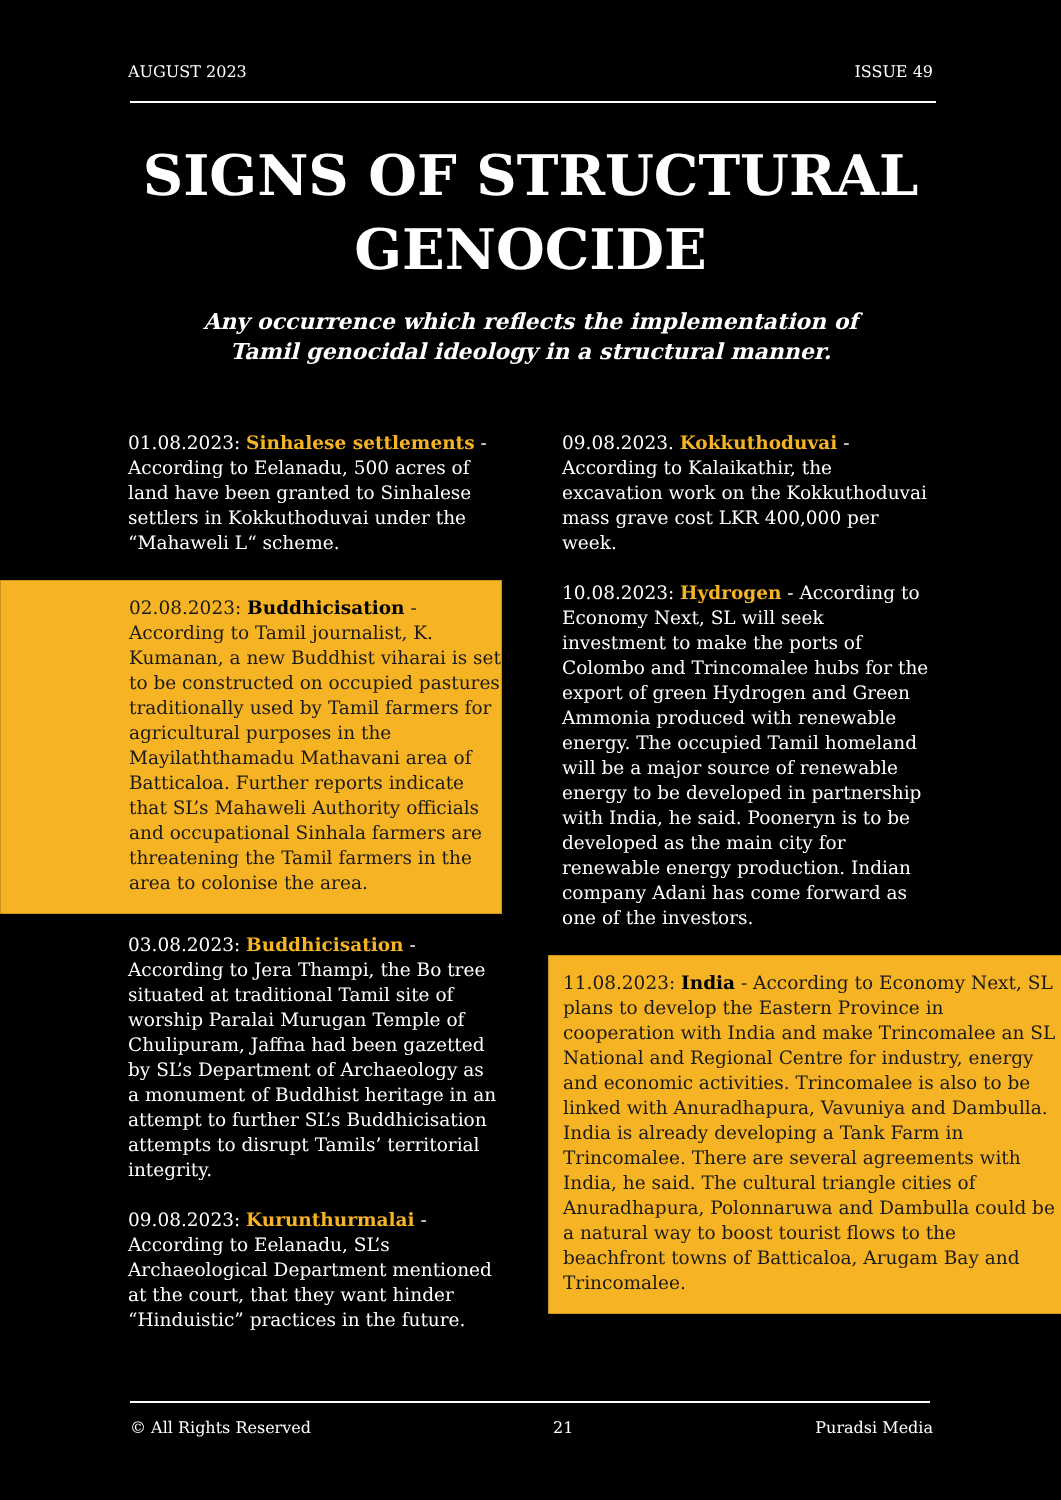AUGUST 2023 ISSUE 49
SIGNS OF STRUCTURAL
GENOCIDE
Any occurrence which reflects the implementation of
Tamil genocidal ideology in a structural manner.
01.08.2023: Sinhalese settlements - According to Eelanadu, 500 acres of land have been granted to Sinhalese settlers in Kokkuthoduvai under the “Mahaweli L“ scheme.
02.08.2023: Buddhicisation - According to Tamil journalist, K. Kumanan, a new Buddhist viharai is set to be constructed on occupied pastures traditionally used by Tamil farmers for agricultural purposes in the Mayilaththamadu Mathavani area of Batticaloa. Further reports indicate that SL’s Mahaweli Authority officials and occupational Sinhala farmers are threatening the Tamil farmers in the area to colonise the area.
03.08.2023: Buddhicisation - According to Jera Thampi, the Bo tree situated at traditional Tamil site of worship Paralai Murugan Temple of Chulipuram, Jaffna had been gazetted by SL’s Department of Archaeology as a monument of Buddhist heritage in an attempt to further SL’s Buddhicisation attempts to disrupt Tamils’ territorial integrity.
09.08.2023: Kurunthurmalai - According to Eelanadu, SL’s Archaeological Department mentioned at the court, that they want hinder “Hinduistic” practices in the future.
09.08.2023. Kokkuthoduvai - According to Kalaikathir, the excavation work on the Kokkuthoduvai mass grave cost LKR 400,000 per week.
10.08.2023: Hydrogen - According to Economy Next, SL will seek investment to make the ports of Colombo and Trincomalee hubs for the export of green Hydrogen and Green Ammonia produced with renewable energy. The occupied Tamil homeland will be a major source of renewable energy to be developed in partnership with India, he said. Pooneryn is to be developed as the main city for renewable energy production. Indian company Adani has come forward as one of the investors.
11.08.2023: India - According to Economy Next, SL plans to develop the Eastern Province in cooperation with India and make Trincomalee an SL National and Regional Centre for industry, energy and economic activities. Trincomalee is also to be linked with Anuradhapura, Vavuniya and Dambulla. India is already developing a Tank Farm in Trincomalee. There are several agreements with India, he said. The cultural triangle cities of Anuradhapura, Polonnaruwa and Dambulla could be a natural way to boost tourist flows to the beachfront towns of Batticaloa, Arugam Bay and Trincomalee.
© All Rights Reserved 21 Puradsi Media